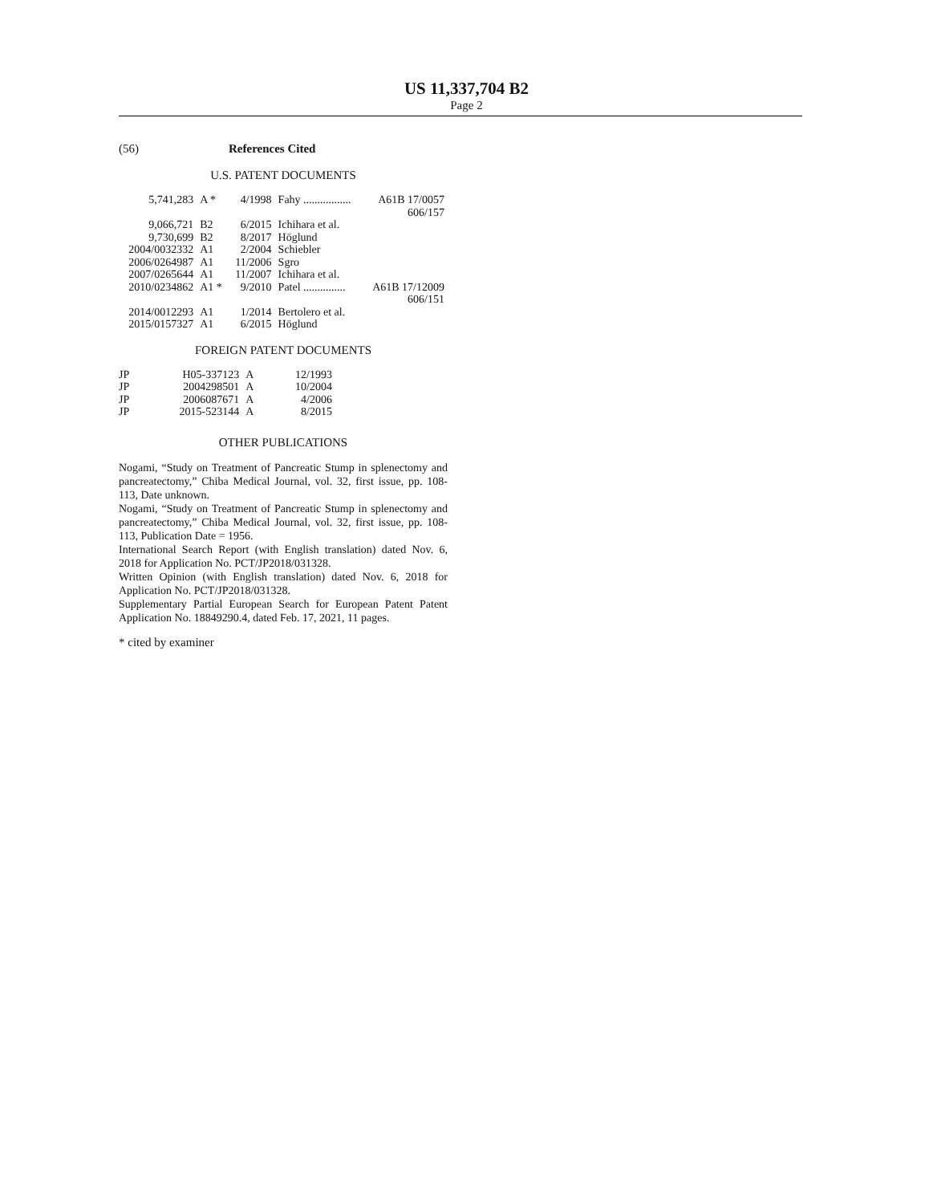US 11,337,704 B2
Page 2
(56) References Cited
U.S. PATENT DOCUMENTS
| 5,741,283 | A * | 4/1998 | Fahy ................. | A61B 17/0057 |
| | | | | 606/157 |
| 9,066,721 | B2 | 6/2015 | Ichihara et al. | |
| 9,730,699 | B2 | 8/2017 | Höglund | |
| 2004/0032332 | A1 | 2/2004 | Schiebler | |
| 2006/0264987 | A1 | 11/2006 | Sgro | |
| 2007/0265644 | A1 | 11/2007 | Ichihara et al. | |
| 2010/0234862 | A1 * | 9/2010 | Patel ............... | A61B 17/12009 |
| | | | | 606/151 |
| 2014/0012293 | A1 | 1/2014 | Bertolero et al. | |
| 2015/0157327 | A1 | 6/2015 | Höglund | |
FOREIGN PATENT DOCUMENTS
| JP | H05-337123 | A | 12/1993 |
| JP | 2004298501 | A | 10/2004 |
| JP | 2006087671 | A | 4/2006 |
| JP | 2015-523144 | A | 8/2015 |
OTHER PUBLICATIONS
Nogami, “Study on Treatment of Pancreatic Stump in splenectomy and pancreatectomy,” Chiba Medical Journal, vol. 32, first issue, pp. 108-113, Date unknown.
Nogami, “Study on Treatment of Pancreatic Stump in splenectomy and pancreatectomy,” Chiba Medical Journal, vol. 32, first issue, pp. 108-113, Publication Date = 1956.
International Search Report (with English translation) dated Nov. 6, 2018 for Application No. PCT/JP2018/031328.
Written Opinion (with English translation) dated Nov. 6, 2018 for Application No. PCT/JP2018/031328.
Supplementary Partial European Search for European Patent Patent Application No. 18849290.4, dated Feb. 17, 2021, 11 pages.
* cited by examiner